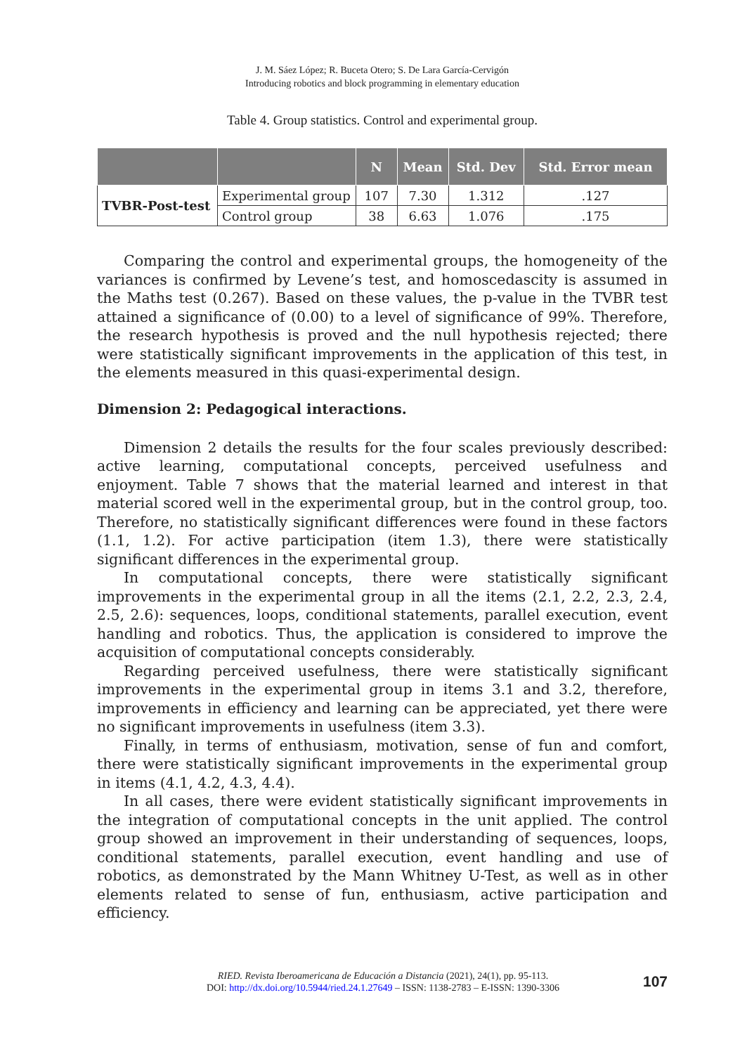J. M. Sáez López; R. Buceta Otero; S. De Lara García-Cervigón
Introducing robotics and block programming in elementary education
Table 4. Group statistics. Control and experimental group.
| | | N | Mean | Std. Dev | Std. Error mean |
| --- | --- | --- | --- | --- | --- |
| TVBR-Post-test | Experimental group | 107 | 7.30 | 1.312 | .127 |
| | Control group | 38 | 6.63 | 1.076 | .175 |
Comparing the control and experimental groups, the homogeneity of the variances is confirmed by Levene’s test, and homoscedascity is assumed in the Maths test (0.267). Based on these values, the p-value in the TVBR test attained a significance of (0.00) to a level of significance of 99%. Therefore, the research hypothesis is proved and the null hypothesis rejected; there were statistically significant improvements in the application of this test, in the elements measured in this quasi-experimental design.
Dimension 2: Pedagogical interactions.
Dimension 2 details the results for the four scales previously described: active learning, computational concepts, perceived usefulness and enjoyment. Table 7 shows that the material learned and interest in that material scored well in the experimental group, but in the control group, too. Therefore, no statistically significant differences were found in these factors (1.1, 1.2). For active participation (item 1.3), there were statistically significant differences in the experimental group.
In computational concepts, there were statistically significant improvements in the experimental group in all the items (2.1, 2.2, 2.3, 2.4, 2.5, 2.6): sequences, loops, conditional statements, parallel execution, event handling and robotics. Thus, the application is considered to improve the acquisition of computational concepts considerably.
Regarding perceived usefulness, there were statistically significant improvements in the experimental group in items 3.1 and 3.2, therefore, improvements in efficiency and learning can be appreciated, yet there were no significant improvements in usefulness (item 3.3).
Finally, in terms of enthusiasm, motivation, sense of fun and comfort, there were statistically significant improvements in the experimental group in items (4.1, 4.2, 4.3, 4.4).
In all cases, there were evident statistically significant improvements in the integration of computational concepts in the unit applied. The control group showed an improvement in their understanding of sequences, loops, conditional statements, parallel execution, event handling and use of robotics, as demonstrated by the Mann Whitney U-Test, as well as in other elements related to sense of fun, enthusiasm, active participation and efficiency.
RIED. Revista Iberoamericana de Educación a Distancia (2021), 24(1), pp. 95-113.
DOI: http://dx.doi.org/10.5944/ried.24.1.27649 – ISSN: 1138-2783 – E-ISSN: 1390-3306
107